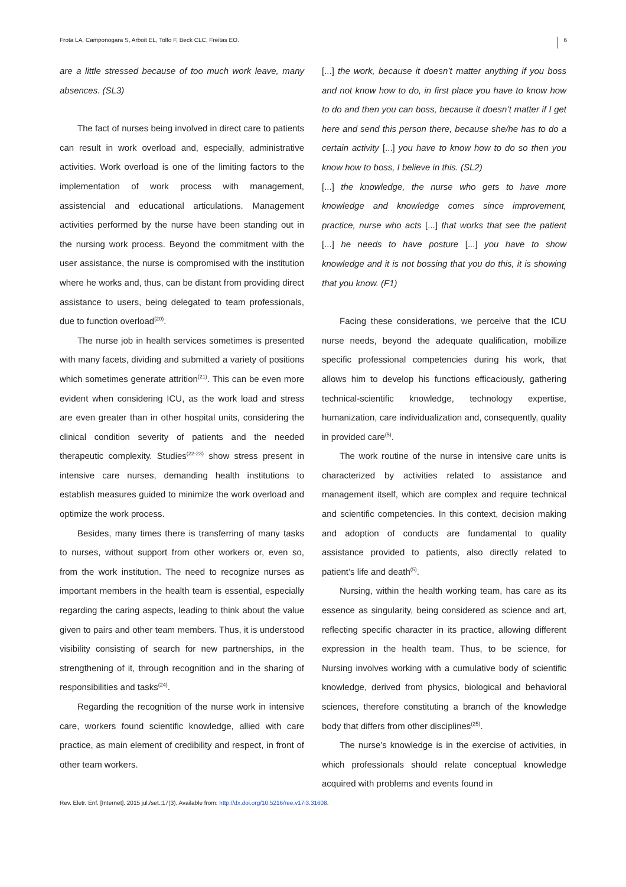Frota LA, Camponogara S, Arboit EL, Tolfo F, Beck CLC, Freitas EO. 6
are a little stressed because of too much work leave, many absences. (SL3)
The fact of nurses being involved in direct care to patients can result in work overload and, especially, administrative activities. Work overload is one of the limiting factors to the implementation of work process with management, assistencial and educational articulations. Management activities performed by the nurse have been standing out in the nursing work process. Beyond the commitment with the user assistance, the nurse is compromised with the institution where he works and, thus, can be distant from providing direct assistance to users, being delegated to team professionals, due to function overload<sup>(20)</sup>.
The nurse job in health services sometimes is presented with many facets, dividing and submitted a variety of positions which sometimes generate attrition<sup>(21)</sup>. This can be even more evident when considering ICU, as the work load and stress are even greater than in other hospital units, considering the clinical condition severity of patients and the needed therapeutic complexity. Studies<sup>(22-23)</sup> show stress present in intensive care nurses, demanding health institutions to establish measures guided to minimize the work overload and optimize the work process.
Besides, many times there is transferring of many tasks to nurses, without support from other workers or, even so, from the work institution. The need to recognize nurses as important members in the health team is essential, especially regarding the caring aspects, leading to think about the value given to pairs and other team members. Thus, it is understood visibility consisting of search for new partnerships, in the strengthening of it, through recognition and in the sharing of responsibilities and tasks<sup>(24)</sup>.
Regarding the recognition of the nurse work in intensive care, workers found scientific knowledge, allied with care practice, as main element of credibility and respect, in front of other team workers.
[...] the work, because it doesn’t matter anything if you boss and not know how to do, in first place you have to know how to do and then you can boss, because it doesn’t matter if I get here and send this person there, because she/he has to do a certain activity [...] you have to know how to do so then you know how to boss, I believe in this. (SL2)
[...] the knowledge, the nurse who gets to have more knowledge and knowledge comes since improvement, practice, nurse who acts [...] that works that see the patient [...] he needs to have posture [...] you have to show knowledge and it is not bossing that you do this, it is showing that you know. (F1)
Facing these considerations, we perceive that the ICU nurse needs, beyond the adequate qualification, mobilize specific professional competencies during his work, that allows him to develop his functions efficaciously, gathering technical-scientific knowledge, technology expertise, humanization, care individualization and, consequently, quality in provided care<sup>(5)</sup>.
The work routine of the nurse in intensive care units is characterized by activities related to assistance and management itself, which are complex and require technical and scientific competencies. In this context, decision making and adoption of conducts are fundamental to quality assistance provided to patients, also directly related to patient’s life and death<sup>(5)</sup>.
Nursing, within the health working team, has care as its essence as singularity, being considered as science and art, reflecting specific character in its practice, allowing different expression in the health team. Thus, to be science, for Nursing involves working with a cumulative body of scientific knowledge, derived from physics, biological and behavioral sciences, therefore constituting a branch of the knowledge body that differs from other disciplines<sup>(25)</sup>.
The nurse’s knowledge is in the exercise of activities, in which professionals should relate conceptual knowledge acquired with problems and events found in
Rev. Eletr. Enf. [Internet]. 2015 jul./set.;17(3). Available from: http://dx.doi.org/10.5216/ree.v17i3.31608.